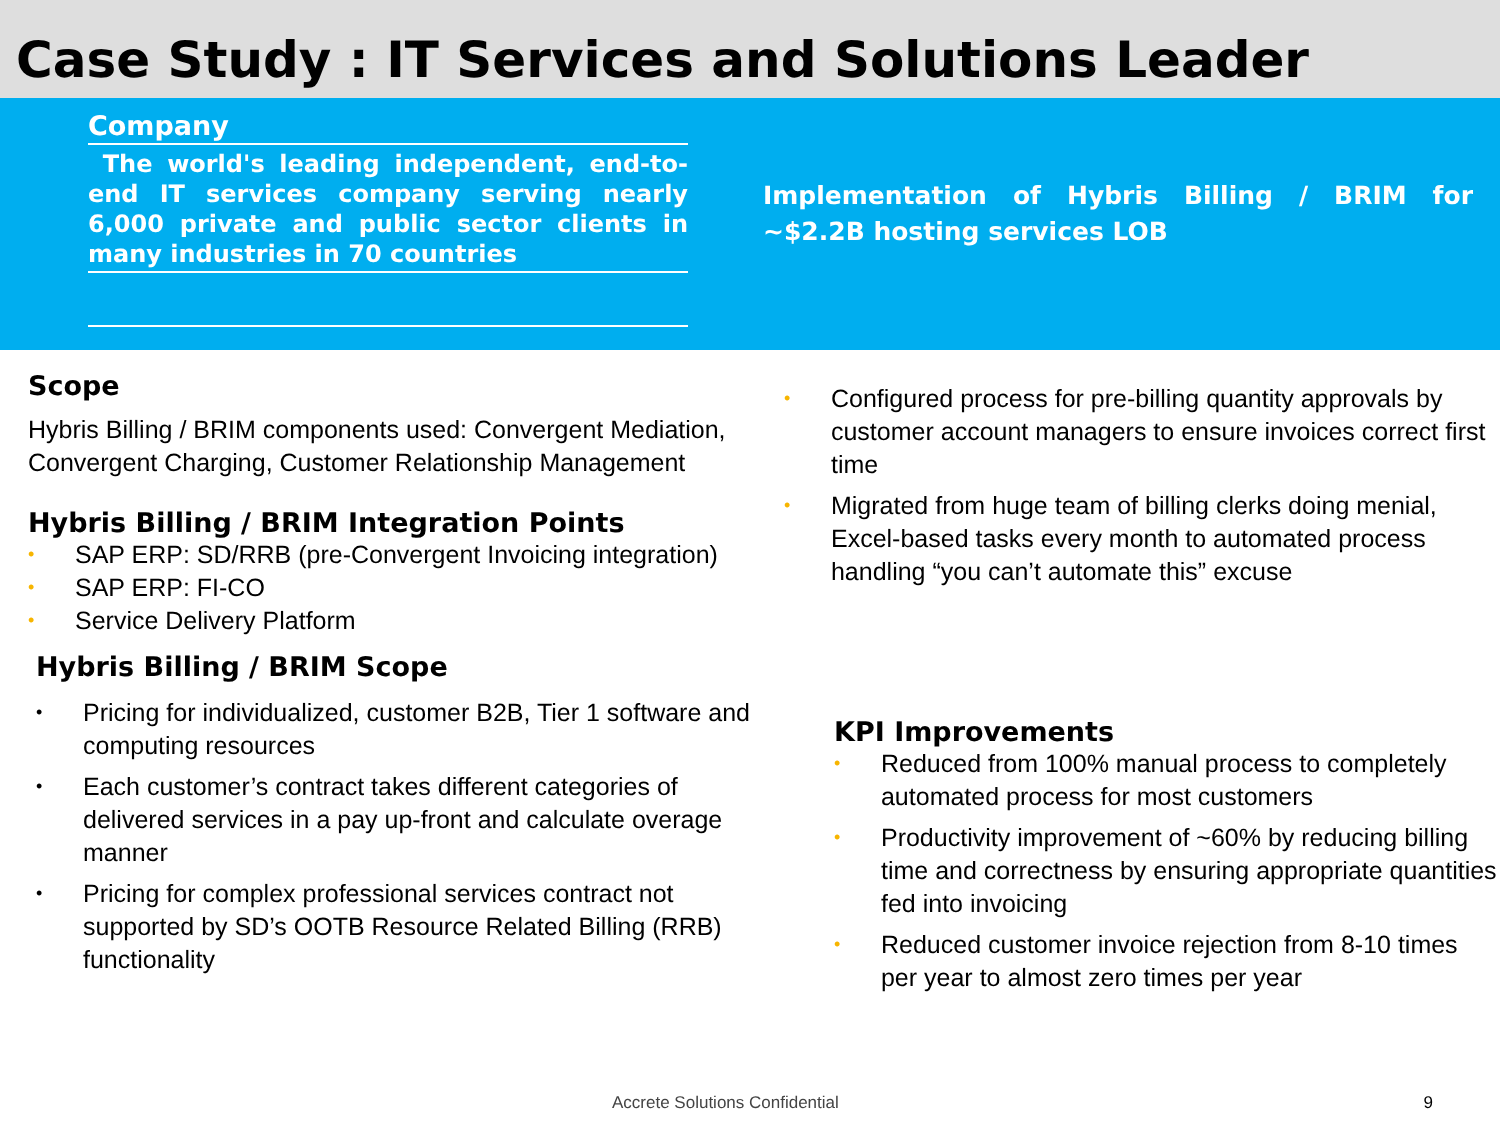Case Study : IT Services and Solutions Leader
Company
The world's leading independent, end-to-end IT services company serving nearly 6,000 private and public sector clients in many industries in 70 countries
Implementation of Hybris Billing / BRIM for ~$2.2B hosting services LOB
Scope
Hybris Billing / BRIM components used: Convergent Mediation, Convergent Charging, Customer Relationship Management
Hybris Billing / BRIM Integration Points
• SAP ERP: SD/RRB (pre-Convergent Invoicing integration)
• SAP ERP: FI-CO
• Service Delivery Platform
Hybris Billing / BRIM Scope
• Pricing for individualized, customer B2B, Tier 1 software and computing resources
• Each customer’s contract takes different categories of delivered services in a pay up-front and calculate overage manner
• Pricing for complex professional services contract not supported by SD’s OOTB Resource Related Billing (RRB) functionality
• Configured process for pre-billing quantity approvals by customer account managers to ensure invoices correct first time
• Migrated from huge team of billing clerks doing menial, Excel-based tasks every month to automated process handling “you can’t automate this” excuse
KPI Improvements
• Reduced from 100% manual process to completely automated process for most customers
• Productivity improvement of ~60% by reducing billing time and correctness by ensuring appropriate quantities fed into invoicing
• Reduced customer invoice rejection from 8-10 times per year to almost zero times per year
Accrete Solutions Confidential 9